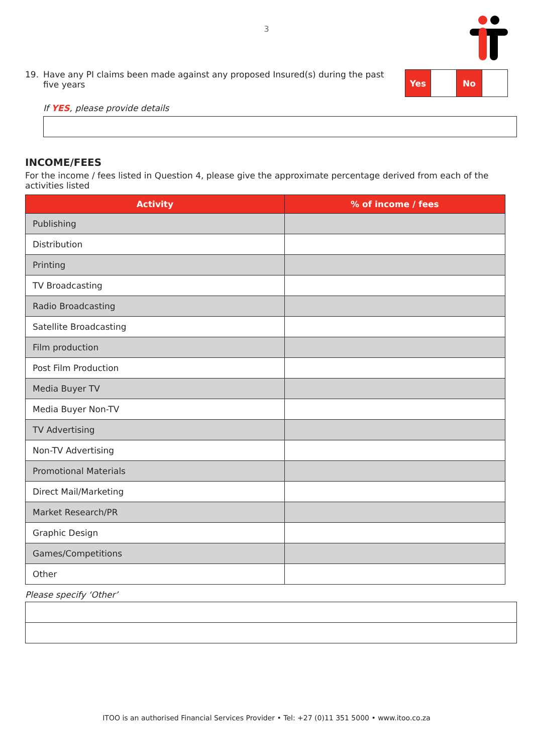3
19. Have any PI claims been made against any proposed Insured(s) during the past five years
Yes No
If YES, please provide details
INCOME/FEES
For the income / fees listed in Question 4, please give the approximate percentage derived from each of the activities listed
| Activity | % of income / fees |
| --- | --- |
| Publishing | |
| Distribution | |
| Printing | |
| TV Broadcasting | |
| Radio Broadcasting | |
| Satellite Broadcasting | |
| Film production | |
| Post Film Production | |
| Media Buyer TV | |
| Media Buyer Non-TV | |
| TV Advertising | |
| Non-TV Advertising | |
| Promotional Materials | |
| Direct Mail/Marketing | |
| Market Research/PR | |
| Graphic Design | |
| Games/Competitions | |
| Other | |
Please specify ‘Other’
ITOO is an authorised Financial Services Provider • Tel: +27 (0)11 351 5000 • www.itoo.co.za